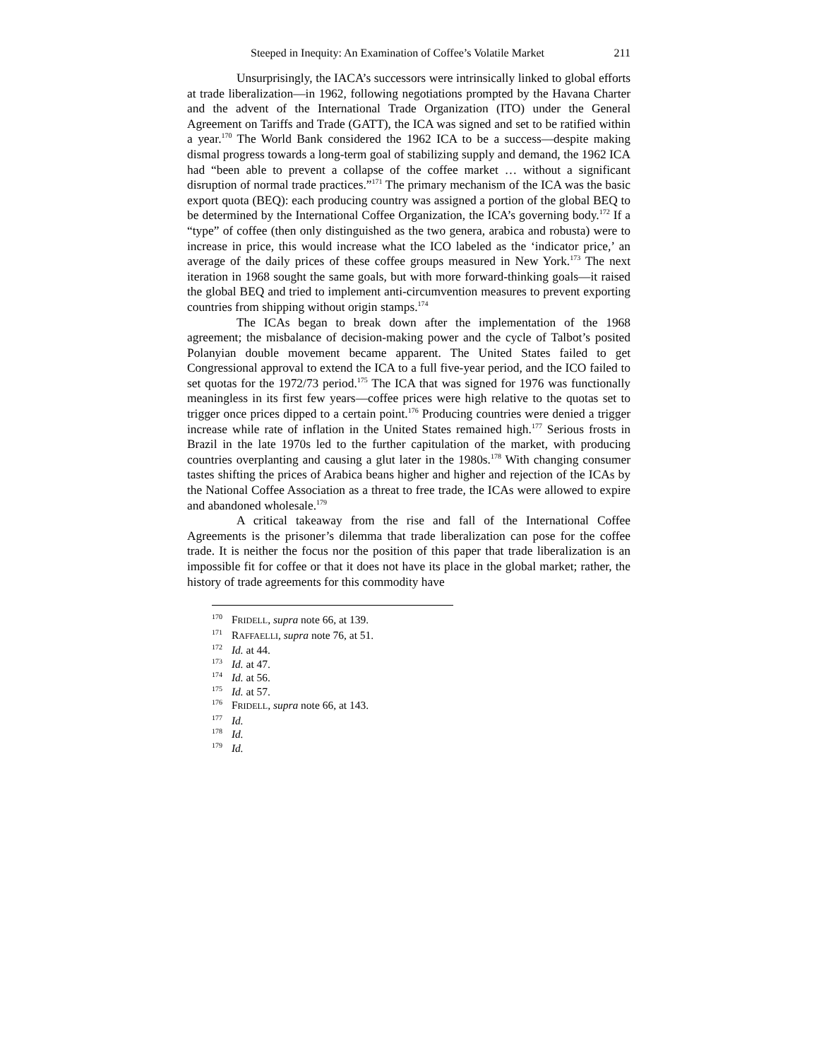Steeped in Inequity: An Examination of Coffee’s Volatile Market 211
Unsurprisingly, the IACA’s successors were intrinsically linked to global efforts at trade liberalization—in 1962, following negotiations prompted by the Havana Charter and the advent of the International Trade Organization (ITO) under the General Agreement on Tariffs and Trade (GATT), the ICA was signed and set to be ratified within a year.<sup>170</sup> The World Bank considered the 1962 ICA to be a success—despite making dismal progress towards a long-term goal of stabilizing supply and demand, the 1962 ICA had “been able to prevent a collapse of the coffee market … without a significant disruption of normal trade practices.”<sup>171</sup> The primary mechanism of the ICA was the basic export quota (BEQ): each producing country was assigned a portion of the global BEQ to be determined by the International Coffee Organization, the ICA’s governing body.<sup>172</sup> If a “type” of coffee (then only distinguished as the two genera, arabica and robusta) were to increase in price, this would increase what the ICO labeled as the ‘indicator price,’ an average of the daily prices of these coffee groups measured in New York.<sup>173</sup> The next iteration in 1968 sought the same goals, but with more forward-thinking goals—it raised the global BEQ and tried to implement anti-circumvention measures to prevent exporting countries from shipping without origin stamps.<sup>174</sup>
The ICAs began to break down after the implementation of the 1968 agreement; the misbalance of decision-making power and the cycle of Talbot’s posited Polanyian double movement became apparent. The United States failed to get Congressional approval to extend the ICA to a full five-year period, and the ICO failed to set quotas for the 1972/73 period.<sup>175</sup> The ICA that was signed for 1976 was functionally meaningless in its first few years—coffee prices were high relative to the quotas set to trigger once prices dipped to a certain point.<sup>176</sup> Producing countries were denied a trigger increase while rate of inflation in the United States remained high.<sup>177</sup> Serious frosts in Brazil in the late 1970s led to the further capitulation of the market, with producing countries overplanting and causing a glut later in the 1980s.<sup>178</sup> With changing consumer tastes shifting the prices of Arabica beans higher and higher and rejection of the ICAs by the National Coffee Association as a threat to free trade, the ICAs were allowed to expire and abandoned wholesale.<sup>179</sup>
A critical takeaway from the rise and fall of the International Coffee Agreements is the prisoner’s dilemma that trade liberalization can pose for the coffee trade. It is neither the focus nor the position of this paper that trade liberalization is an impossible fit for coffee or that it does not have its place in the global market; rather, the history of trade agreements for this commodity have
<sup>170</sup> FRIDELL, supra note 66, at 139.
<sup>171</sup> RAFFAELLI, supra note 76, at 51.
<sup>172</sup> Id. at 44.
<sup>173</sup> Id. at 47.
<sup>174</sup> Id. at 56.
<sup>175</sup> Id. at 57.
<sup>176</sup> FRIDELL, supra note 66, at 143.
<sup>177</sup> Id.
<sup>178</sup> Id.
<sup>179</sup> Id.